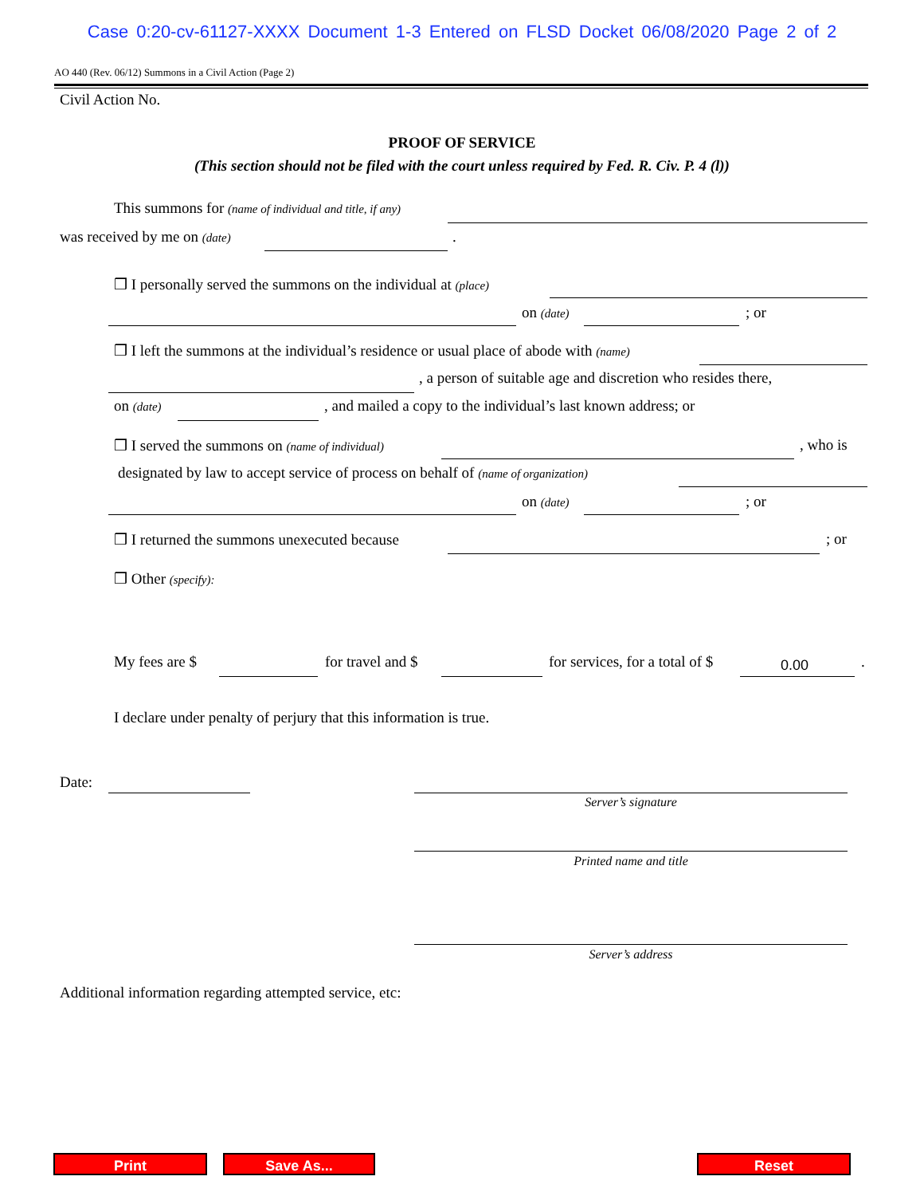Case 0:20-cv-61127-XXXX Document 1-3 Entered on FLSD Docket 06/08/2020 Page 2 of 2
AO 440 (Rev. 06/12) Summons in a Civil Action (Page 2)
Civil Action No.
PROOF OF SERVICE
(This section should not be filed with the court unless required by Fed. R. Civ. P. 4 (l))
This summons for (name of individual and title, if any)
was received by me on (date) .
❒ I personally served the summons on the individual at (place)
on (date) ; or
❒ I left the summons at the individual’s residence or usual place of abode with (name)
, a person of suitable age and discretion who resides there,
on (date) , and mailed a copy to the individual’s last known address; or
❒ I served the summons on (name of individual) , who is
designated by law to accept service of process on behalf of (name of organization)
on (date) ; or
❒ I returned the summons unexecuted because ; or
❒ Other (specify):
My fees are $ for travel and $ for services, for a total of $ 0.00 .
I declare under penalty of perjury that this information is true.
Date:
Server’s signature
Printed name and title
Server’s address
Additional information regarding attempted service, etc:
Print Save As... Reset